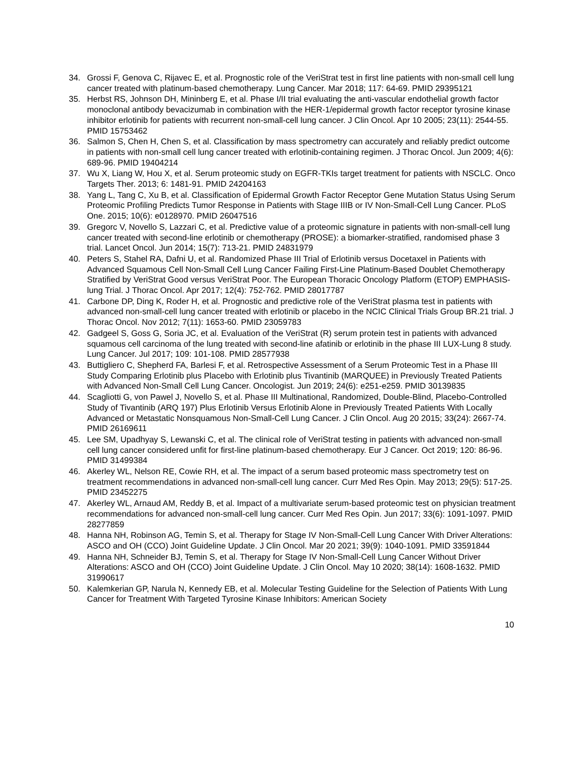34. Grossi F, Genova C, Rijavec E, et al. Prognostic role of the VeriStrat test in first line patients with non-small cell lung cancer treated with platinum-based chemotherapy. Lung Cancer. Mar 2018; 117: 64-69. PMID 29395121
35. Herbst RS, Johnson DH, Mininberg E, et al. Phase I/II trial evaluating the anti-vascular endothelial growth factor monoclonal antibody bevacizumab in combination with the HER-1/epidermal growth factor receptor tyrosine kinase inhibitor erlotinib for patients with recurrent non-small-cell lung cancer. J Clin Oncol. Apr 10 2005; 23(11): 2544-55. PMID 15753462
36. Salmon S, Chen H, Chen S, et al. Classification by mass spectrometry can accurately and reliably predict outcome in patients with non-small cell lung cancer treated with erlotinib-containing regimen. J Thorac Oncol. Jun 2009; 4(6): 689-96. PMID 19404214
37. Wu X, Liang W, Hou X, et al. Serum proteomic study on EGFR-TKIs target treatment for patients with NSCLC. Onco Targets Ther. 2013; 6: 1481-91. PMID 24204163
38. Yang L, Tang C, Xu B, et al. Classification of Epidermal Growth Factor Receptor Gene Mutation Status Using Serum Proteomic Profiling Predicts Tumor Response in Patients with Stage IIIB or IV Non-Small-Cell Lung Cancer. PLoS One. 2015; 10(6): e0128970. PMID 26047516
39. Gregorc V, Novello S, Lazzari C, et al. Predictive value of a proteomic signature in patients with non-small-cell lung cancer treated with second-line erlotinib or chemotherapy (PROSE): a biomarker-stratified, randomised phase 3 trial. Lancet Oncol. Jun 2014; 15(7): 713-21. PMID 24831979
40. Peters S, Stahel RA, Dafni U, et al. Randomized Phase III Trial of Erlotinib versus Docetaxel in Patients with Advanced Squamous Cell Non-Small Cell Lung Cancer Failing First-Line Platinum-Based Doublet Chemotherapy Stratified by VeriStrat Good versus VeriStrat Poor. The European Thoracic Oncology Platform (ETOP) EMPHASIS-lung Trial. J Thorac Oncol. Apr 2017; 12(4): 752-762. PMID 28017787
41. Carbone DP, Ding K, Roder H, et al. Prognostic and predictive role of the VeriStrat plasma test in patients with advanced non-small-cell lung cancer treated with erlotinib or placebo in the NCIC Clinical Trials Group BR.21 trial. J Thorac Oncol. Nov 2012; 7(11): 1653-60. PMID 23059783
42. Gadgeel S, Goss G, Soria JC, et al. Evaluation of the VeriStrat (R) serum protein test in patients with advanced squamous cell carcinoma of the lung treated with second-line afatinib or erlotinib in the phase III LUX-Lung 8 study. Lung Cancer. Jul 2017; 109: 101-108. PMID 28577938
43. Buttigliero C, Shepherd FA, Barlesi F, et al. Retrospective Assessment of a Serum Proteomic Test in a Phase III Study Comparing Erlotinib plus Placebo with Erlotinib plus Tivantinib (MARQUEE) in Previously Treated Patients with Advanced Non-Small Cell Lung Cancer. Oncologist. Jun 2019; 24(6): e251-e259. PMID 30139835
44. Scagliotti G, von Pawel J, Novello S, et al. Phase III Multinational, Randomized, Double-Blind, Placebo-Controlled Study of Tivantinib (ARQ 197) Plus Erlotinib Versus Erlotinib Alone in Previously Treated Patients With Locally Advanced or Metastatic Nonsquamous Non-Small-Cell Lung Cancer. J Clin Oncol. Aug 20 2015; 33(24): 2667-74. PMID 26169611
45. Lee SM, Upadhyay S, Lewanski C, et al. The clinical role of VeriStrat testing in patients with advanced non-small cell lung cancer considered unfit for first-line platinum-based chemotherapy. Eur J Cancer. Oct 2019; 120: 86-96. PMID 31499384
46. Akerley WL, Nelson RE, Cowie RH, et al. The impact of a serum based proteomic mass spectrometry test on treatment recommendations in advanced non-small-cell lung cancer. Curr Med Res Opin. May 2013; 29(5): 517-25. PMID 23452275
47. Akerley WL, Arnaud AM, Reddy B, et al. Impact of a multivariate serum-based proteomic test on physician treatment recommendations for advanced non-small-cell lung cancer. Curr Med Res Opin. Jun 2017; 33(6): 1091-1097. PMID 28277859
48. Hanna NH, Robinson AG, Temin S, et al. Therapy for Stage IV Non-Small-Cell Lung Cancer With Driver Alterations: ASCO and OH (CCO) Joint Guideline Update. J Clin Oncol. Mar 20 2021; 39(9): 1040-1091. PMID 33591844
49. Hanna NH, Schneider BJ, Temin S, et al. Therapy for Stage IV Non-Small-Cell Lung Cancer Without Driver Alterations: ASCO and OH (CCO) Joint Guideline Update. J Clin Oncol. May 10 2020; 38(14): 1608-1632. PMID 31990617
50. Kalemkerian GP, Narula N, Kennedy EB, et al. Molecular Testing Guideline for the Selection of Patients With Lung Cancer for Treatment With Targeted Tyrosine Kinase Inhibitors: American Society
10